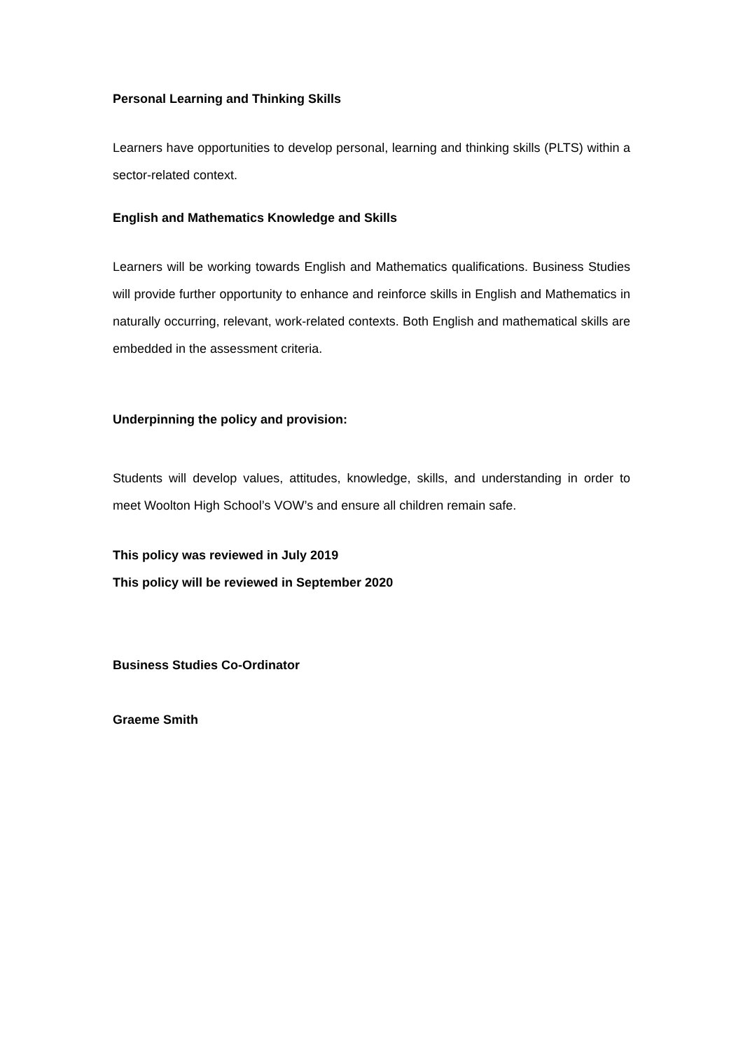Personal Learning and Thinking Skills
Learners have opportunities to develop personal, learning and thinking skills (PLTS) within a sector-related context.
English and Mathematics Knowledge and Skills
Learners will be working towards English and Mathematics qualifications. Business Studies will provide further opportunity to enhance and reinforce skills in English and Mathematics in naturally occurring, relevant, work-related contexts. Both English and mathematical skills are embedded in the assessment criteria.
Underpinning the policy and provision:
Students will develop values, attitudes, knowledge, skills, and understanding in order to meet Woolton High School’s VOW’s and ensure all children remain safe.
This policy was reviewed in July 2019
This policy will be reviewed in September 2020
Business Studies Co-Ordinator
Graeme Smith